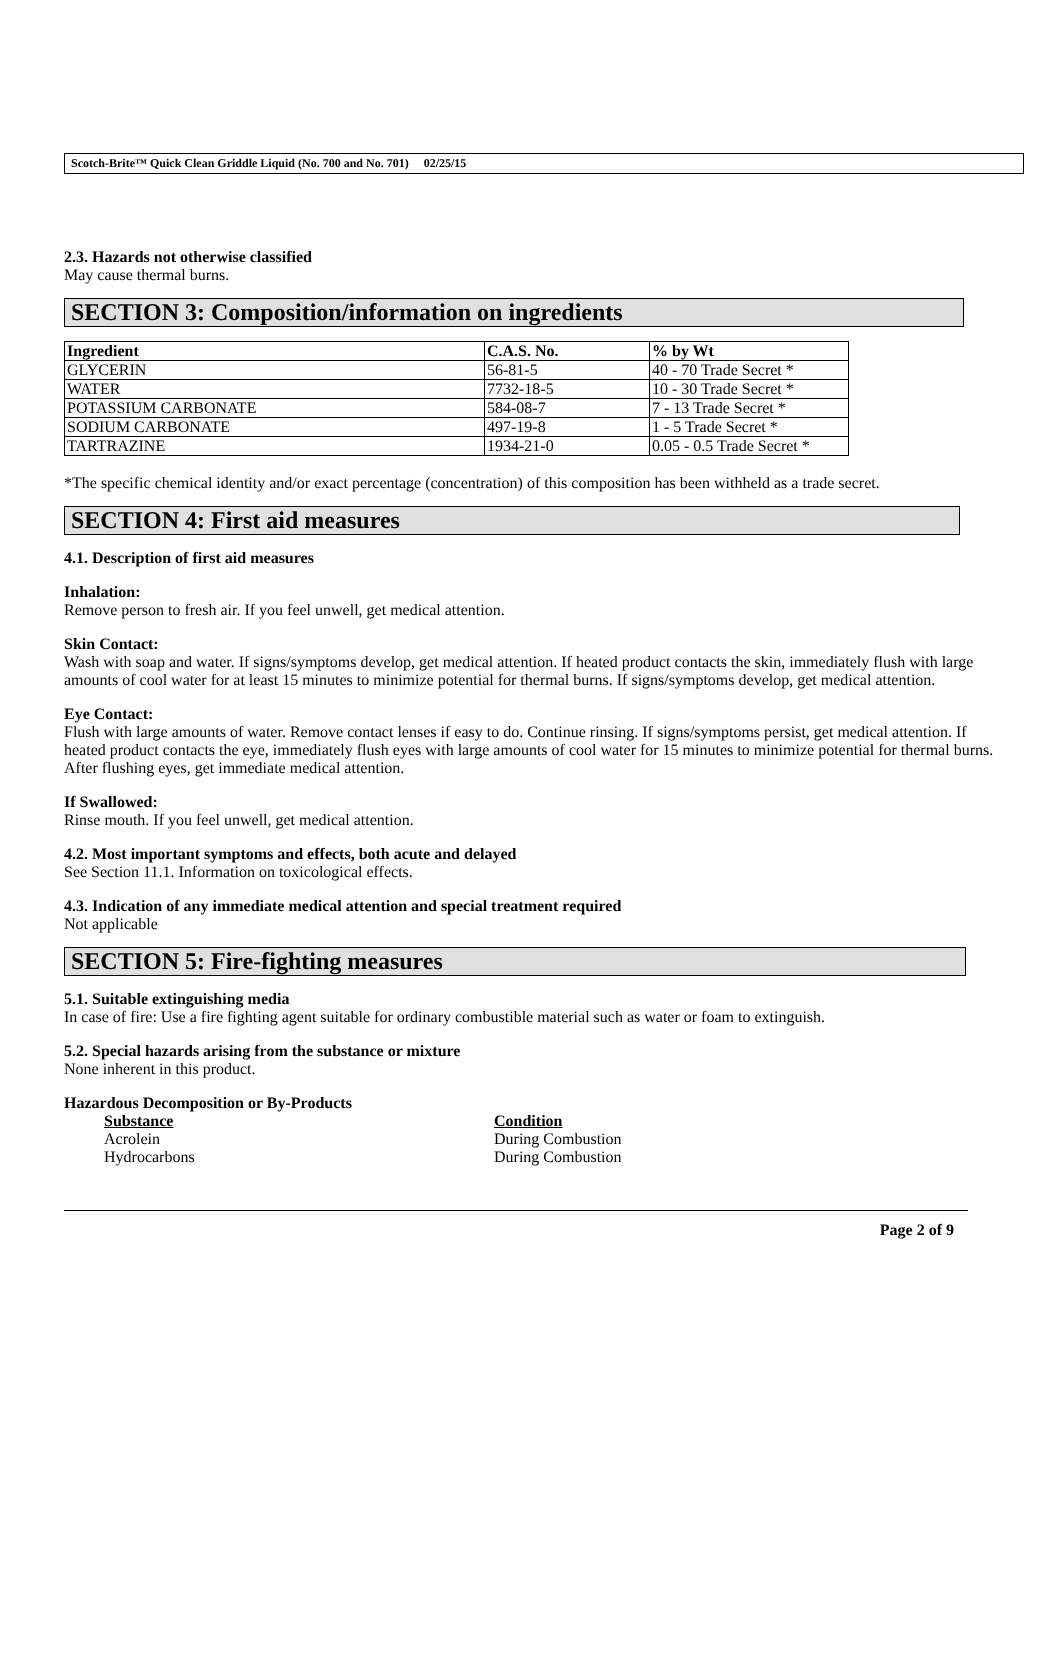Scotch-Brite™ Quick Clean Griddle Liquid (No. 700 and No. 701) 02/25/15
2.3. Hazards not otherwise classified
May cause thermal burns.
SECTION 3: Composition/information on ingredients
| Ingredient | C.A.S. No. | % by Wt |
| --- | --- | --- |
| GLYCERIN | 56-81-5 | 40 - 70 Trade Secret * |
| WATER | 7732-18-5 | 10 - 30 Trade Secret * |
| POTASSIUM CARBONATE | 584-08-7 | 7 - 13 Trade Secret * |
| SODIUM CARBONATE | 497-19-8 | 1 - 5 Trade Secret * |
| TARTRAZINE | 1934-21-0 | 0.05 - 0.5 Trade Secret * |
*The specific chemical identity and/or exact percentage (concentration) of this composition has been withheld as a trade secret.
SECTION 4: First aid measures
4.1. Description of first aid measures
Inhalation:
Remove person to fresh air. If you feel unwell, get medical attention.
Skin Contact:
Wash with soap and water. If signs/symptoms develop, get medical attention. If heated product contacts the skin, immediately flush with large amounts of cool water for at least 15 minutes to minimize potential for thermal burns. If signs/symptoms develop, get medical attention.
Eye Contact:
Flush with large amounts of water. Remove contact lenses if easy to do. Continue rinsing. If signs/symptoms persist, get medical attention. If heated product contacts the eye, immediately flush eyes with large amounts of cool water for 15 minutes to minimize potential for thermal burns. After flushing eyes, get immediate medical attention.
If Swallowed:
Rinse mouth. If you feel unwell, get medical attention.
4.2. Most important symptoms and effects, both acute and delayed
See Section 11.1. Information on toxicological effects.
4.3. Indication of any immediate medical attention and special treatment required
Not applicable
SECTION 5: Fire-fighting measures
5.1. Suitable extinguishing media
In case of fire: Use a fire fighting agent suitable for ordinary combustible material such as water or foam to extinguish.
5.2. Special hazards arising from the substance or mixture
None inherent in this product.
Hazardous Decomposition or By-Products
Substance Condition
Acrolein During Combustion
Hydrocarbons During Combustion
Page 2 of 9